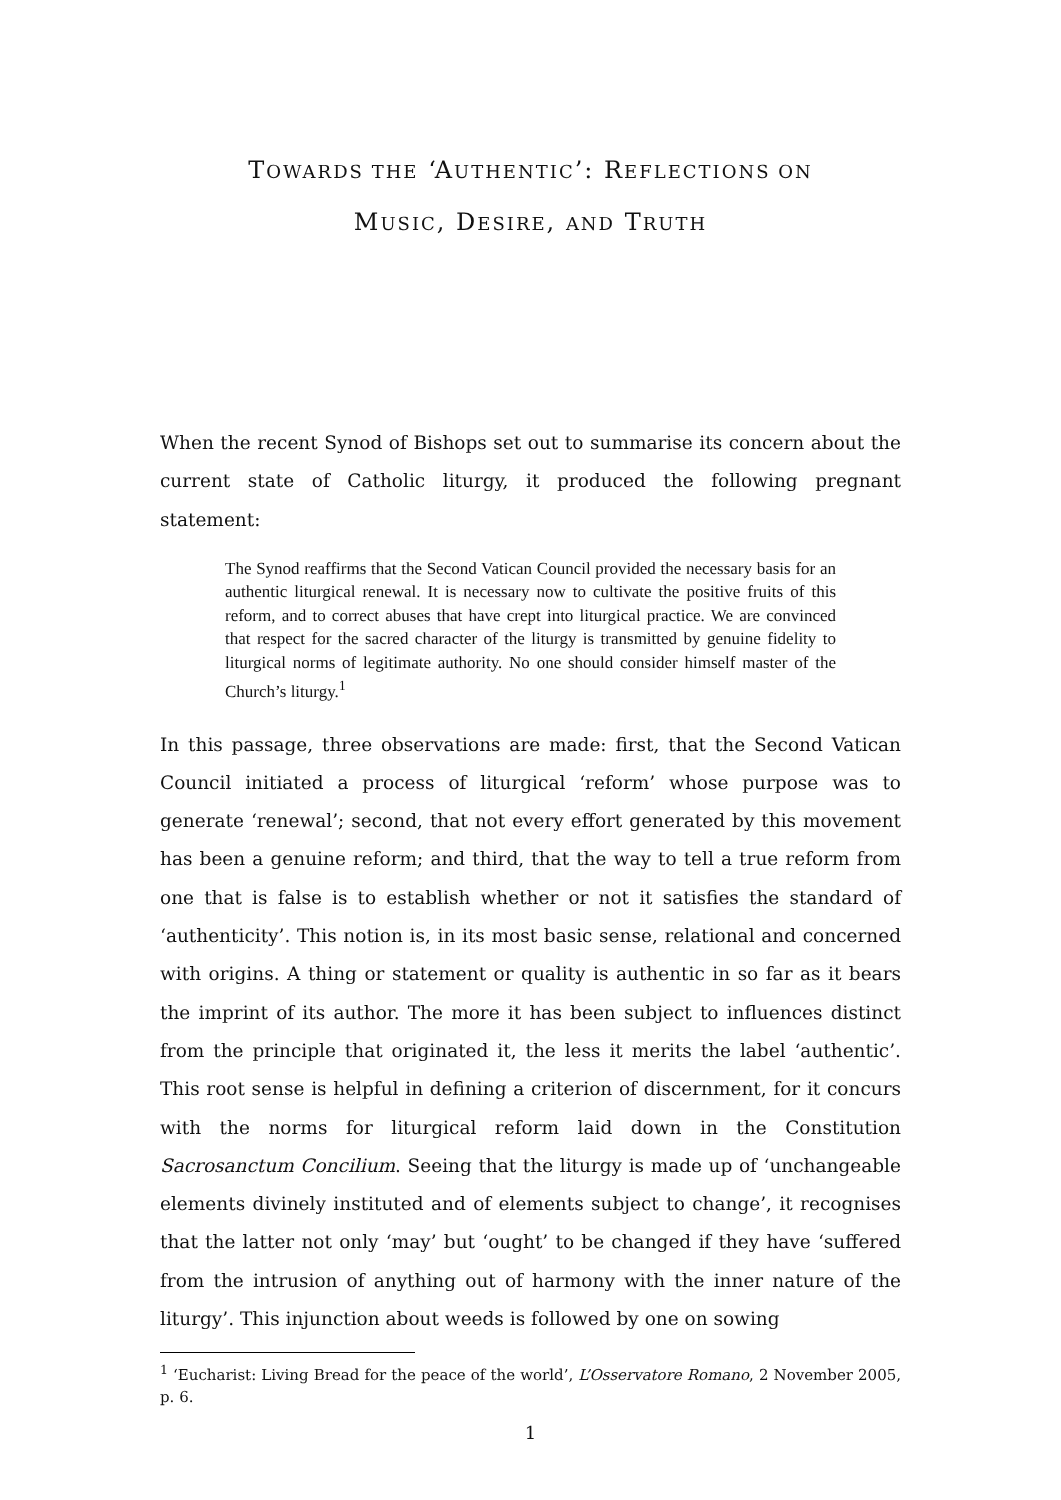TOWARDS THE ‘AUTHENTIC’: REFLECTIONS ON
MUSIC, DESIRE, AND TRUTH
When the recent Synod of Bishops set out to summarise its concern about the current state of Catholic liturgy, it produced the following pregnant statement:
The Synod reaffirms that the Second Vatican Council provided the necessary basis for an authentic liturgical renewal. It is necessary now to cultivate the positive fruits of this reform, and to correct abuses that have crept into liturgical practice. We are convinced that respect for the sacred character of the liturgy is transmitted by genuine fidelity to liturgical norms of legitimate authority. No one should consider himself master of the Church’s liturgy.<sup>1</sup>
In this passage, three observations are made: first, that the Second Vatican Council initiated a process of liturgical ‘reform’ whose purpose was to generate ‘renewal’; second, that not every effort generated by this movement has been a genuine reform; and third, that the way to tell a true reform from one that is false is to establish whether or not it satisfies the standard of ‘authenticity’. This notion is, in its most basic sense, relational and concerned with origins. A thing or statement or quality is authentic in so far as it bears the imprint of its author. The more it has been subject to influences distinct from the principle that originated it, the less it merits the label ‘authentic’. This root sense is helpful in defining a criterion of discernment, for it concurs with the norms for liturgical reform laid down in the Constitution Sacrosanctum Concilium. Seeing that the liturgy is made up of ‘unchangeable elements divinely instituted and of elements subject to change’, it recognises that the latter not only ‘may’ but ‘ought’ to be changed if they have ‘suffered from the intrusion of anything out of harmony with the inner nature of the liturgy’. This injunction about weeds is followed by one on sowing
<sup>1</sup> ‘Eucharist: Living Bread for the peace of the world’, L’Osservatore Romano, 2 November 2005, p. 6.
1